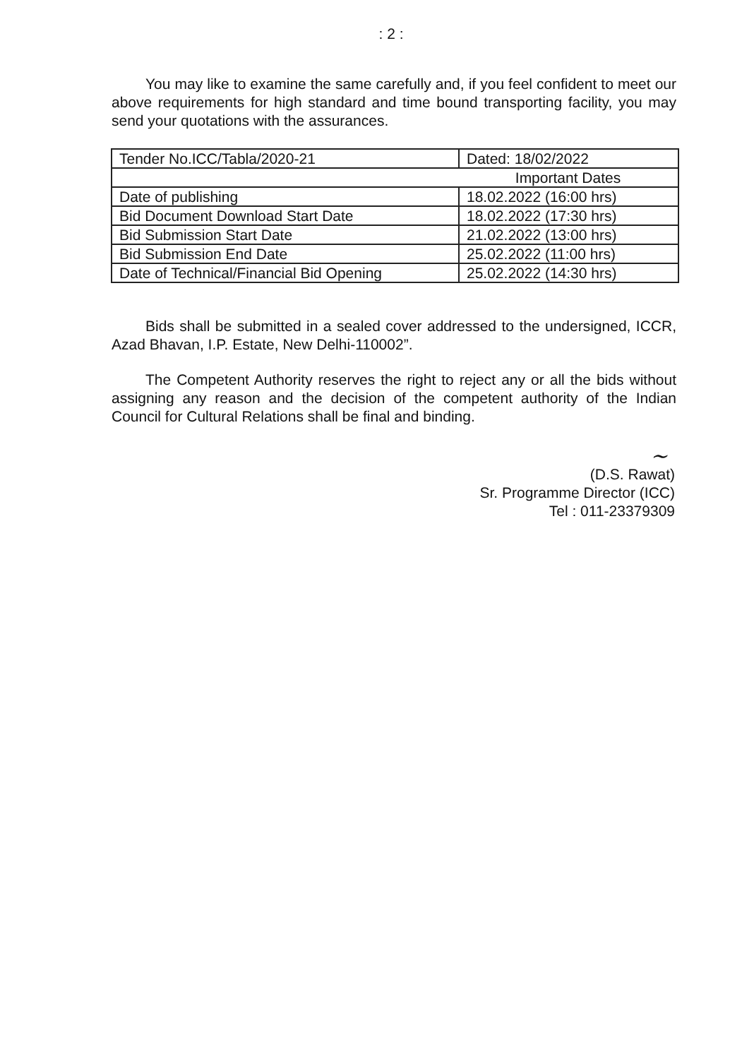: 2 :
You may like to examine the same carefully and, if you feel confident to meet our above requirements for high standard and time bound transporting facility, you may send your quotations with the assurances.
| Tender No.ICC/Tabla/2020-21 | Dated: 18/02/2022 |
| Important Dates | |
| Date of publishing | 18.02.2022 (16:00 hrs) |
| Bid Document Download Start Date | 18.02.2022 (17:30 hrs) |
| Bid Submission Start Date | 21.02.2022 (13:00 hrs) |
| Bid Submission End Date | 25.02.2022 (11:00 hrs) |
| Date of Technical/Financial Bid Opening | 25.02.2022 (14:30 hrs) |
Bids shall be submitted in a sealed cover addressed to the undersigned, ICCR, Azad Bhavan, I.P. Estate, New Delhi-110002”.
The Competent Authority reserves the right to reject any or all the bids without assigning any reason and the decision of the competent authority of the Indian Council for Cultural Relations shall be final and binding.
~
(D.S. Rawat)
Sr. Programme Director (ICC)
Tel : 011-23379309